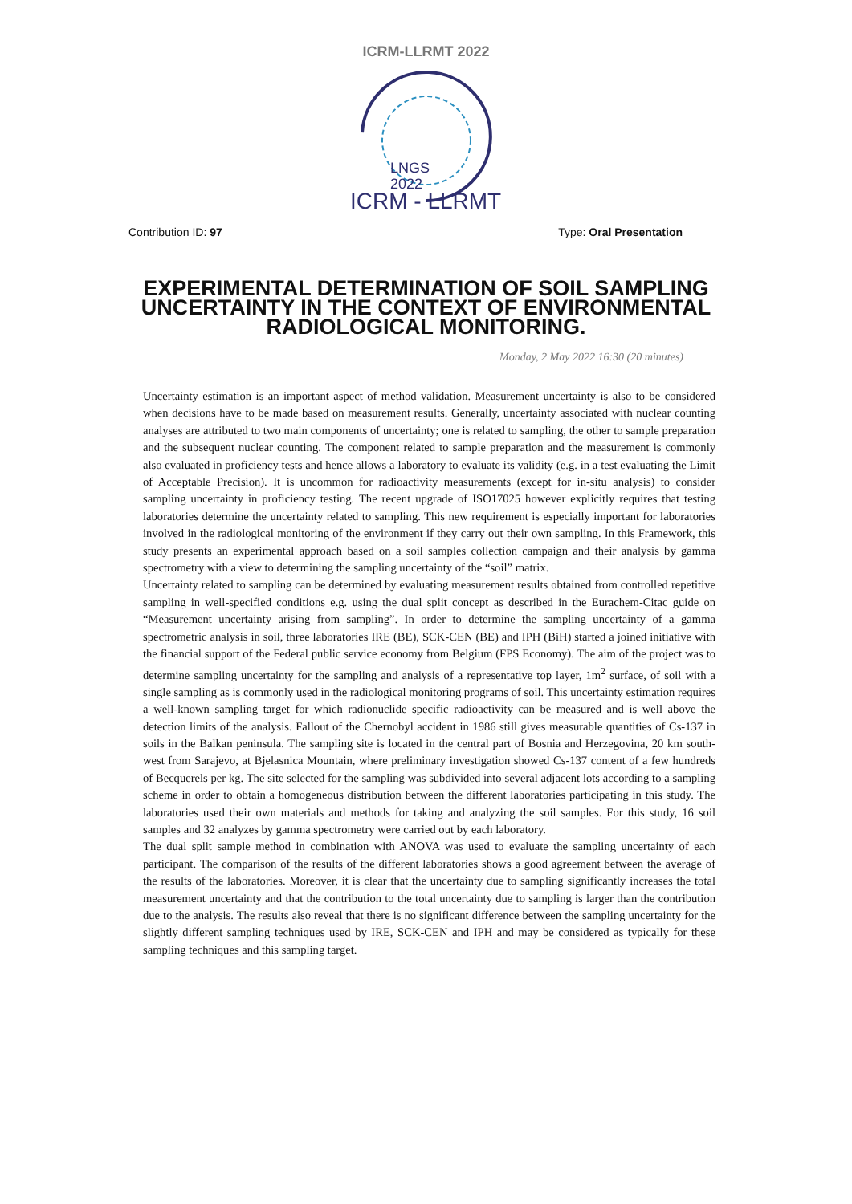ICRM-LLRMT 2022
LNGS
2022
ICRM - LLRMT
Contribution ID: 97 Type: Oral Presentation
EXPERIMENTAL DETERMINATION OF SOIL SAMPLING UNCERTAINTY IN THE CONTEXT OF ENVIRONMENTAL RADIOLOGICAL MONITORING.
Monday, 2 May 2022 16:30 (20 minutes)
Uncertainty estimation is an important aspect of method validation. Measurement uncertainty is also to be considered when decisions have to be made based on measurement results. Generally, uncertainty associated with nuclear counting analyses are attributed to two main components of uncertainty; one is related to sampling, the other to sample preparation and the subsequent nuclear counting. The component related to sample preparation and the measurement is commonly also evaluated in proficiency tests and hence allows a laboratory to evaluate its validity (e.g. in a test evaluating the Limit of Acceptable Precision). It is uncommon for radioactivity measurements (except for in-situ analysis) to consider sampling uncertainty in proficiency testing. The recent upgrade of ISO17025 however explicitly requires that testing laboratories determine the uncertainty related to sampling. This new requirement is especially important for laboratories involved in the radiological monitoring of the environment if they carry out their own sampling. In this Framework, this study presents an experimental approach based on a soil samples collection campaign and their analysis by gamma spectrometry with a view to determining the sampling uncertainty of the “soil” matrix.
Uncertainty related to sampling can be determined by evaluating measurement results obtained from controlled repetitive sampling in well-specified conditions e.g. using the dual split concept as described in the Eurachem-Citac guide on “Measurement uncertainty arising from sampling”. In order to determine the sampling uncertainty of a gamma spectrometric analysis in soil, three laboratories IRE (BE), SCK-CEN (BE) and IPH (BiH) started a joined initiative with the financial support of the Federal public service economy from Belgium (FPS Economy). The aim of the project was to determine sampling uncertainty for the sampling and analysis of a representative top layer, 1m<sup>2</sup> surface, of soil with a single sampling as is commonly used in the radiological monitoring programs of soil. This uncertainty estimation requires a well-known sampling target for which radionuclide specific radioactivity can be measured and is well above the detection limits of the analysis. Fallout of the Chernobyl accident in 1986 still gives measurable quantities of Cs-137 in soils in the Balkan peninsula. The sampling site is located in the central part of Bosnia and Herzegovina, 20 km south-west from Sarajevo, at Bjelasnica Mountain, where preliminary investigation showed Cs-137 content of a few hundreds of Becquerels per kg. The site selected for the sampling was subdivided into several adjacent lots according to a sampling scheme in order to obtain a homogeneous distribution between the different laboratories participating in this study. The laboratories used their own materials and methods for taking and analyzing the soil samples. For this study, 16 soil samples and 32 analyzes by gamma spectrometry were carried out by each laboratory.
The dual split sample method in combination with ANOVA was used to evaluate the sampling uncertainty of each participant. The comparison of the results of the different laboratories shows a good agreement between the average of the results of the laboratories. Moreover, it is clear that the uncertainty due to sampling significantly increases the total measurement uncertainty and that the contribution to the total uncertainty due to sampling is larger than the contribution due to the analysis. The results also reveal that there is no significant difference between the sampling uncertainty for the slightly different sampling techniques used by IRE, SCK-CEN and IPH and may be considered as typically for these sampling techniques and this sampling target.